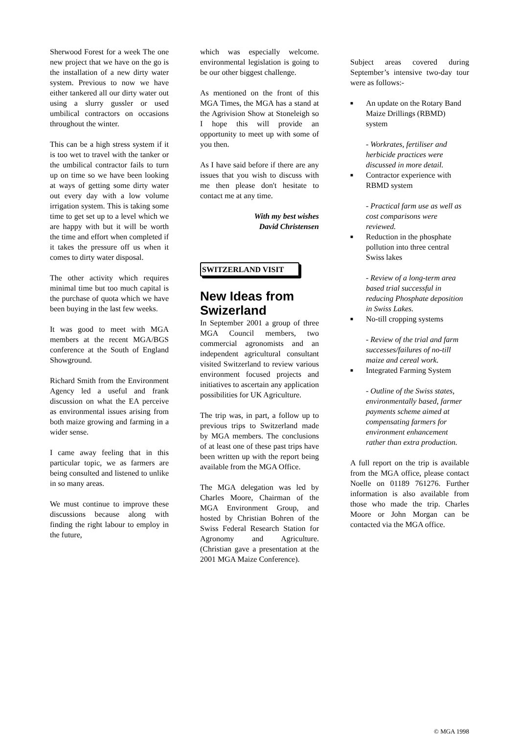Sherwood Forest for a week The one new project that we have on the go is the installation of a new dirty water system. Previous to now we have either tankered all our dirty water out using a slurry gussler or used umbilical contractors on occasions throughout the winter.
This can be a high stress system if it is too wet to travel with the tanker or the umbilical contractor fails to turn up on time so we have been looking at ways of getting some dirty water out every day with a low volume irrigation system. This is taking some time to get set up to a level which we are happy with but it will be worth the time and effort when completed if it takes the pressure off us when it comes to dirty water disposal.
The other activity which requires minimal time but too much capital is the purchase of quota which we have been buying in the last few weeks.
It was good to meet with MGA members at the recent MGA/BGS conference at the South of England Showground.
Richard Smith from the Environment Agency led a useful and frank discussion on what the EA perceive as environmental issues arising from both maize growing and farming in a wider sense.
I came away feeling that in this particular topic, we as farmers are being consulted and listened to unlike in so many areas.
We must continue to improve these discussions because along with finding the right labour to employ in the future,
which was especially welcome. environmental legislation is going to be our other biggest challenge.
As mentioned on the front of this MGA Times, the MGA has a stand at the Agrivision Show at Stoneleigh so I hope this will provide an opportunity to meet up with some of you then.
As I have said before if there are any issues that you wish to discuss with me then please don't hesitate to contact me at any time.
With my best wishes
David Christensen
SWITZERLAND VISIT
New Ideas from Swizerland
In September 2001 a group of three MGA Council members, two commercial agronomists and an independent agricultural consultant visited Switzerland to review various environment focused projects and initiatives to ascertain any application possibilities for UK Agriculture.
The trip was, in part, a follow up to previous trips to Switzerland made by MGA members. The conclusions of at least one of these past trips have been written up with the report being available from the MGA Office.
The MGA delegation was led by Charles Moore, Chairman of the MGA Environment Group, and hosted by Christian Bohren of the Swiss Federal Research Station for Agronomy and Agriculture. (Christian gave a presentation at the 2001 MGA Maize Conference).
Subject areas covered during September’s intensive two-day tour were as follows:-
■ An update on the Rotary Band Maize Drillings (RBMD) system
- Workrates, fertiliser and herbicide practices were discussed in more detail.
■ Contractor experience with RBMD system
- Practical farm use as well as cost comparisons were reviewed.
■ Reduction in the phosphate pollution into three central Swiss lakes
- Review of a long-term area based trial successful in reducing Phosphate deposition in Swiss Lakes.
■ No-till cropping systems
- Review of the trial and farm successes/failures of no-till maize and cereal work.
■ Integrated Farming System
- Outline of the Swiss states, environmentally based, farmer payments scheme aimed at compensating farmers for environment enhancement rather than extra production.
A full report on the trip is available from the MGA office, please contact Noelle on 01189 761276. Further information is also available from those who made the trip. Charles Moore or John Morgan can be contacted via the MGA office.
© MGA 1998